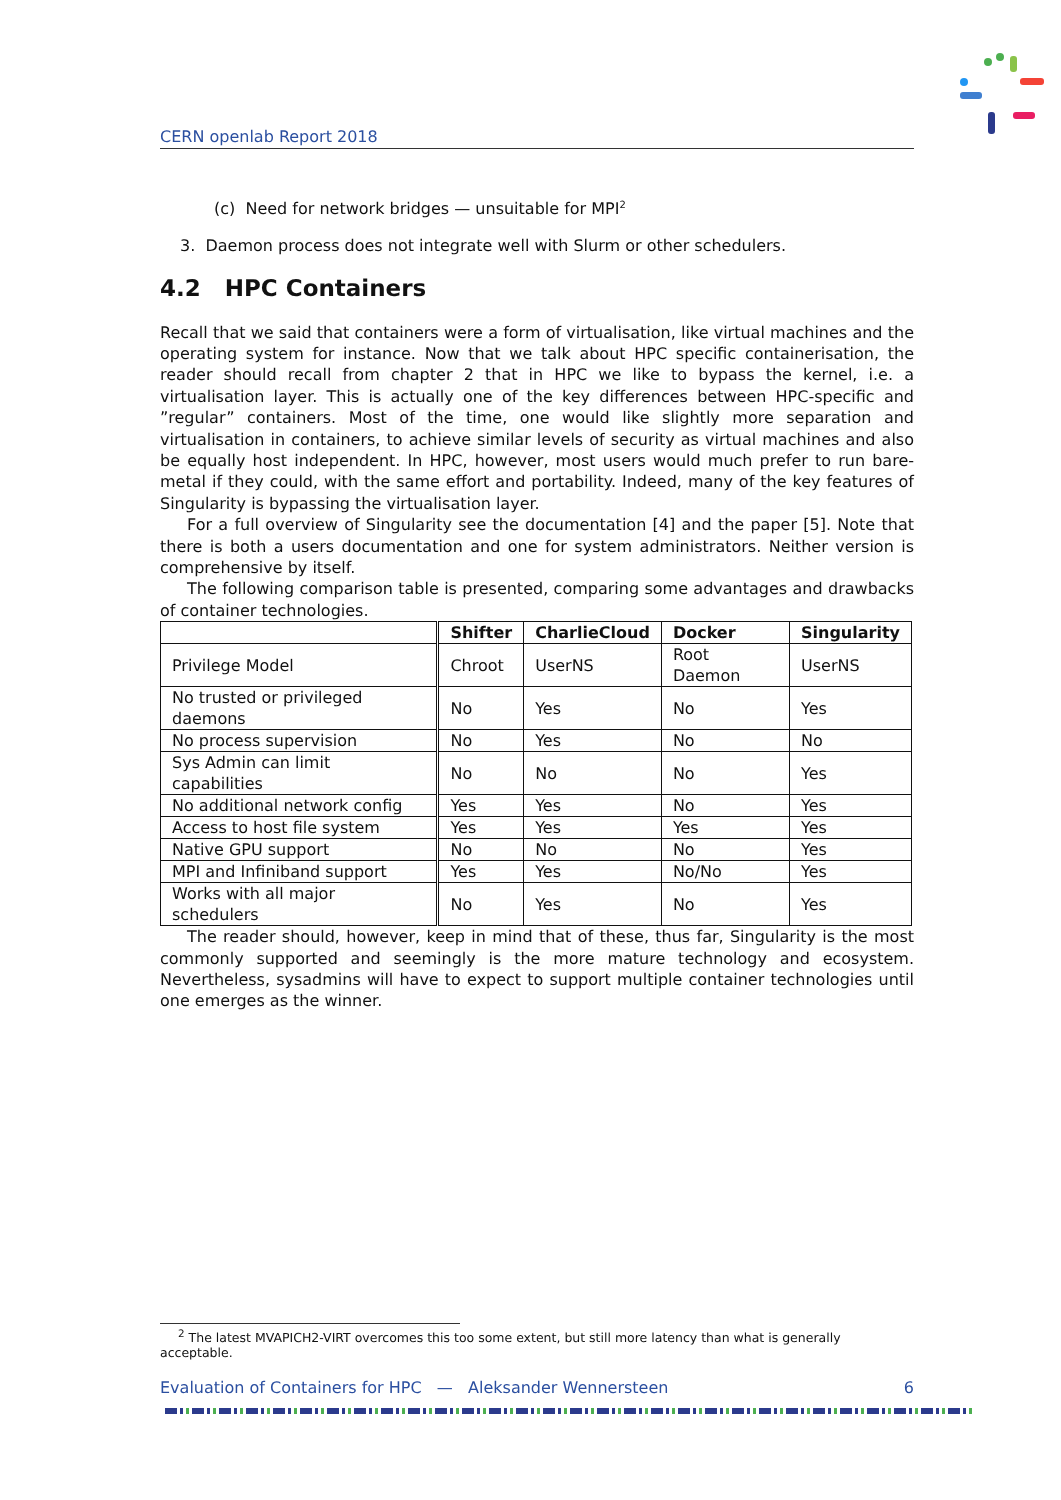CERN openlab Report 2018
(c) Need for network bridges — unsuitable for MPI<sup>2</sup>
3. Daemon process does not integrate well with Slurm or other schedulers.
4.2 HPC Containers
Recall that we said that containers were a form of virtualisation, like virtual machines and the operating system for instance. Now that we talk about HPC specific containerisation, the reader should recall from chapter 2 that in HPC we like to bypass the kernel, i.e. a virtualisation layer. This is actually one of the key differences between HPC-specific and ”regular” containers. Most of the time, one would like slightly more separation and virtualisation in containers, to achieve similar levels of security as virtual machines and also be equally host independent. In HPC, however, most users would much prefer to run bare-metal if they could, with the same effort and portability. Indeed, many of the key features of Singularity is bypassing the virtualisation layer.
For a full overview of Singularity see the documentation [4] and the paper [5]. Note that there is both a users documentation and one for system administrators. Neither version is comprehensive by itself.
The following comparison table is presented, comparing some advantages and drawbacks of container technologies.
| | Shifter | CharlieCloud | Docker | Singularity |
| --- | --- | --- | --- | --- |
| Privilege Model | Chroot | UserNS | Root Daemon | UserNS |
| No trusted or privileged daemons | No | Yes | No | Yes |
| No process supervision | No | Yes | No | No |
| Sys Admin can limit capabilities | No | No | No | Yes |
| No additional network config | Yes | Yes | No | Yes |
| Access to host file system | Yes | Yes | Yes | Yes |
| Native GPU support | No | No | No | Yes |
| MPI and Infiniband support | Yes | Yes | No/No | Yes |
| Works with all major schedulers | No | Yes | No | Yes |
The reader should, however, keep in mind that of these, thus far, Singularity is the most commonly supported and seemingly is the more mature technology and ecosystem. Nevertheless, sysadmins will have to expect to support multiple container technologies until one emerges as the winner.
<sup>2</sup> The latest MVAPICH2-VIRT overcomes this too some extent, but still more latency than what is generally acceptable.
Evaluation of Containers for HPC — Aleksander Wennersteen 6